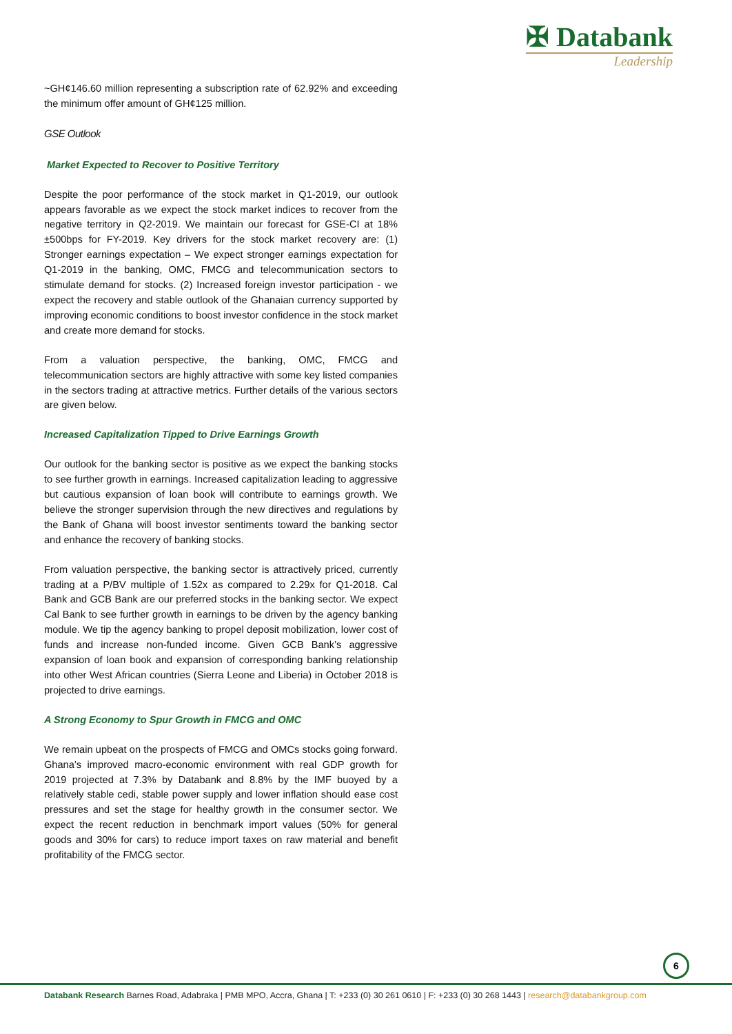✠ Databank
Leadership
~GH¢146.60 million representing a subscription rate of 62.92% and exceeding the minimum offer amount of GH¢125 million.
GSE Outlook
Market Expected to Recover to Positive Territory
Despite the poor performance of the stock market in Q1-2019, our outlook appears favorable as we expect the stock market indices to recover from the negative territory in Q2-2019. We maintain our forecast for GSE-CI at 18%±500bps for FY-2019. Key drivers for the stock market recovery are: (1) Stronger earnings expectation – We expect stronger earnings expectation for Q1-2019 in the banking, OMC, FMCG and telecommunication sectors to stimulate demand for stocks. (2) Increased foreign investor participation - we expect the recovery and stable outlook of the Ghanaian currency supported by improving economic conditions to boost investor confidence in the stock market and create more demand for stocks.
From a valuation perspective, the banking, OMC, FMCG and telecommunication sectors are highly attractive with some key listed companies in the sectors trading at attractive metrics. Further details of the various sectors are given below.
Increased Capitalization Tipped to Drive Earnings Growth
Our outlook for the banking sector is positive as we expect the banking stocks to see further growth in earnings. Increased capitalization leading to aggressive but cautious expansion of loan book will contribute to earnings growth. We believe the stronger supervision through the new directives and regulations by the Bank of Ghana will boost investor sentiments toward the banking sector and enhance the recovery of banking stocks.
From valuation perspective, the banking sector is attractively priced, currently trading at a P/BV multiple of 1.52x as compared to 2.29x for Q1-2018. Cal Bank and GCB Bank are our preferred stocks in the banking sector. We expect Cal Bank to see further growth in earnings to be driven by the agency banking module. We tip the agency banking to propel deposit mobilization, lower cost of funds and increase non-funded income. Given GCB Bank’s aggressive expansion of loan book and expansion of corresponding banking relationship into other West African countries (Sierra Leone and Liberia) in October 2018 is projected to drive earnings.
A Strong Economy to Spur Growth in FMCG and OMC
We remain upbeat on the prospects of FMCG and OMCs stocks going forward. Ghana’s improved macro-economic environment with real GDP growth for 2019 projected at 7.3% by Databank and 8.8% by the IMF buoyed by a relatively stable cedi, stable power supply and lower inflation should ease cost pressures and set the stage for healthy growth in the consumer sector. We expect the recent reduction in benchmark import values (50% for general goods and 30% for cars) to reduce import taxes on raw material and benefit profitability of the FMCG sector.
6
Databank Research Barnes Road, Adabraka | PMB MPO, Accra, Ghana | T: +233 (0) 30 261 0610 | F: +233 (0) 30 268 1443 | research@databankgroup.com